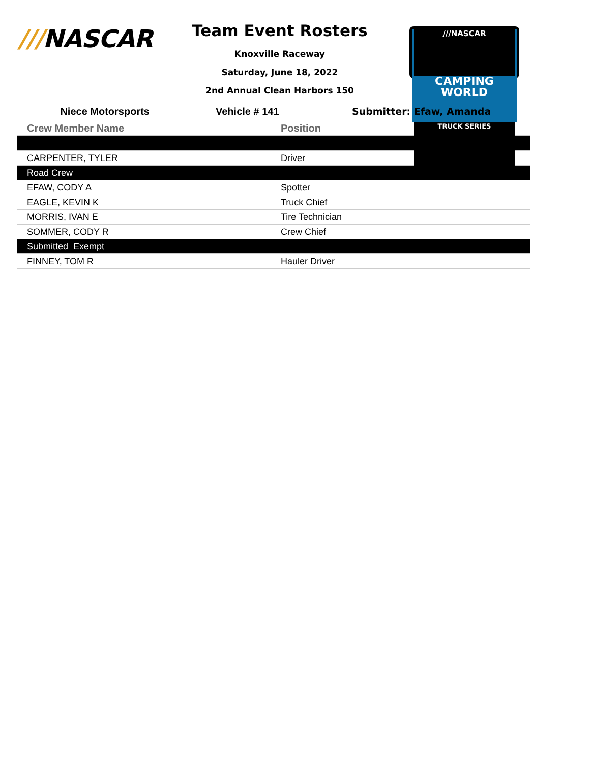///NASCAR
Team Event Rosters
Knoxville Raceway
Saturday, June 18, 2022
2nd Annual Clean Harbors 150
///NASCAR
CAMPING
WORLD
TRUCK SERIES
Niece Motorsports Vehicle # 141 Submitter: Efaw, Amanda
| Crew Member Name | Position |
| --- | --- |
| CARPENTER, TYLER | Driver |
| Road Crew | |
| EFAW, CODY A | Spotter |
| EAGLE, KEVIN K | Truck Chief |
| MORRIS, IVAN E | Tire Technician |
| SOMMER, CODY R | Crew Chief |
| Submitted Exempt | |
| FINNEY, TOM R | Hauler Driver |